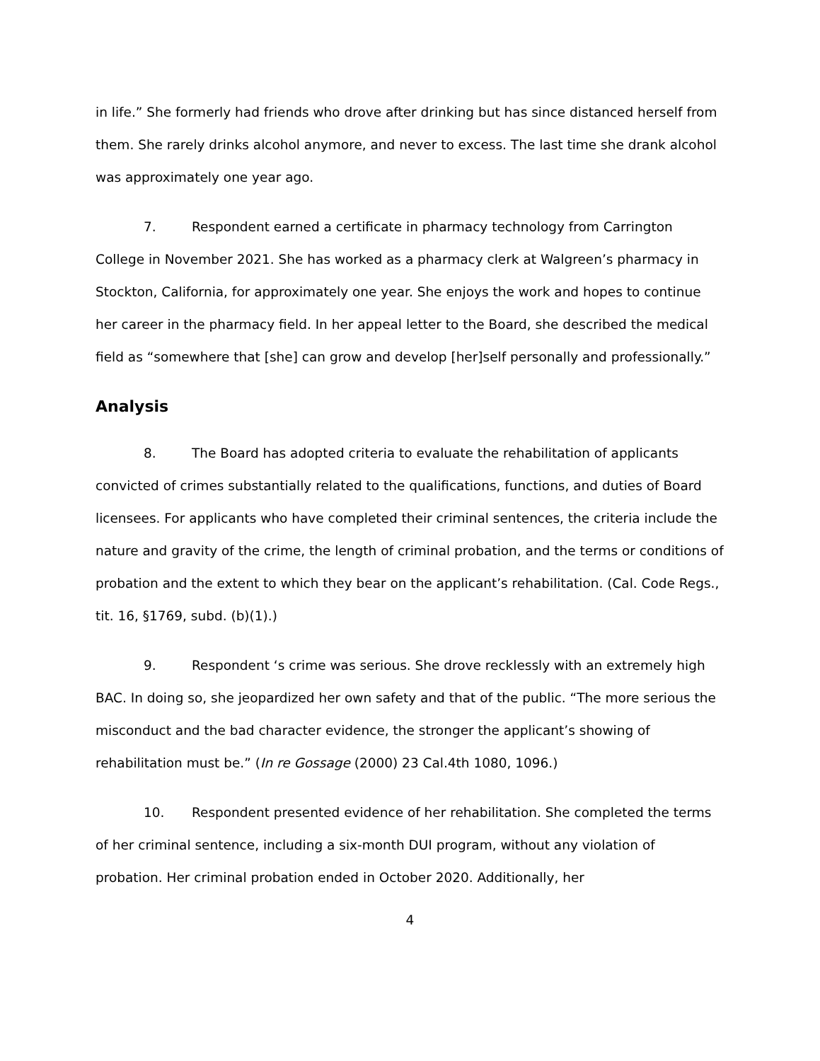in life.” She formerly had friends who drove after drinking but has since distanced herself from them. She rarely drinks alcohol anymore, and never to excess. The last time she drank alcohol was approximately one year ago.
7. Respondent earned a certificate in pharmacy technology from Carrington College in November 2021. She has worked as a pharmacy clerk at Walgreen’s pharmacy in Stockton, California, for approximately one year. She enjoys the work and hopes to continue her career in the pharmacy field. In her appeal letter to the Board, she described the medical field as “somewhere that [she] can grow and develop [her]self personally and professionally.”
Analysis
8. The Board has adopted criteria to evaluate the rehabilitation of applicants convicted of crimes substantially related to the qualifications, functions, and duties of Board licensees. For applicants who have completed their criminal sentences, the criteria include the nature and gravity of the crime, the length of criminal probation, and the terms or conditions of probation and the extent to which they bear on the applicant’s rehabilitation. (Cal. Code Regs., tit. 16, §1769, subd. (b)(1).)
9. Respondent ‘s crime was serious. She drove recklessly with an extremely high BAC. In doing so, she jeopardized her own safety and that of the public. “The more serious the misconduct and the bad character evidence, the stronger the applicant’s showing of rehabilitation must be.” (In re Gossage (2000) 23 Cal.4th 1080, 1096.)
10. Respondent presented evidence of her rehabilitation. She completed the terms of her criminal sentence, including a six-month DUI program, without any violation of probation. Her criminal probation ended in October 2020. Additionally, her
4